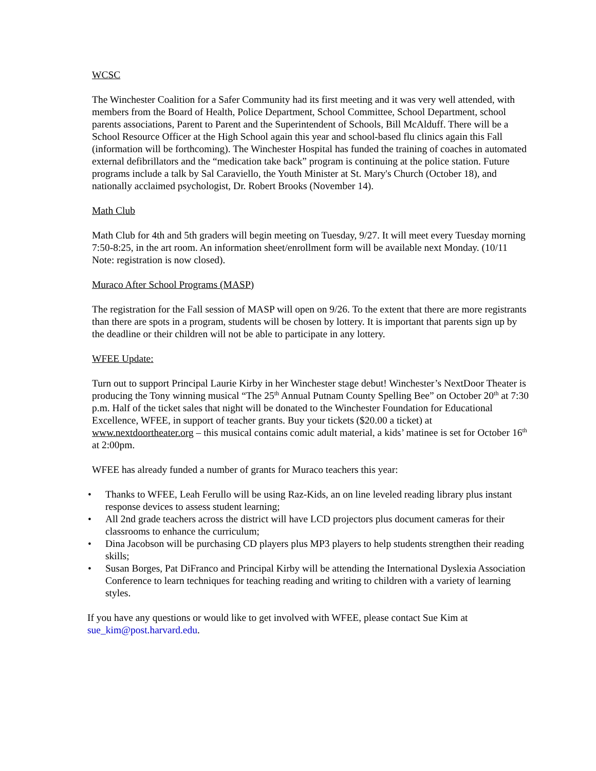WCSC
The Winchester Coalition for a Safer Community had its first meeting and it was very well attended, with members from the Board of Health, Police Department, School Committee, School Department, school parents associations, Parent to Parent and the Superintendent of Schools, Bill McAlduff. There will be a School Resource Officer at the High School again this year and school-based flu clinics again this Fall (information will be forthcoming). The Winchester Hospital has funded the training of coaches in automated external defibrillators and the “medication take back” program is continuing at the police station. Future programs include a talk by Sal Caraviello, the Youth Minister at St. Mary's Church (October 18), and nationally acclaimed psychologist, Dr. Robert Brooks (November 14).
Math Club
Math Club for 4th and 5th graders will begin meeting on Tuesday, 9/27. It will meet every Tuesday morning 7:50-8:25, in the art room. An information sheet/enrollment form will be available next Monday. (10/11 Note: registration is now closed).
Muraco After School Programs (MASP)
The registration for the Fall session of MASP will open on 9/26. To the extent that there are more registrants than there are spots in a program, students will be chosen by lottery. It is important that parents sign up by the deadline or their children will not be able to participate in any lottery.
WFEE Update:
Turn out to support Principal Laurie Kirby in her Winchester stage debut! Winchester’s NextDoor Theater is producing the Tony winning musical “The 25<sup>th</sup> Annual Putnam County Spelling Bee” on October 20<sup>th</sup> at 7:30 p.m. Half of the ticket sales that night will be donated to the Winchester Foundation for Educational Excellence, WFEE, in support of teacher grants. Buy your tickets ($20.00 a ticket) at www.nextdoortheater.org – this musical contains comic adult material, a kids’ matinee is set for October 16<sup>th</sup> at 2:00pm.
WFEE has already funded a number of grants for Muraco teachers this year:
• Thanks to WFEE, Leah Ferullo will be using Raz-Kids, an on line leveled reading library plus instant response devices to assess student learning;
• All 2nd grade teachers across the district will have LCD projectors plus document cameras for their classrooms to enhance the curriculum;
• Dina Jacobson will be purchasing CD players plus MP3 players to help students strengthen their reading skills;
• Susan Borges, Pat DiFranco and Principal Kirby will be attending the International Dyslexia Association Conference to learn techniques for teaching reading and writing to children with a variety of learning styles.
If you have any questions or would like to get involved with WFEE, please contact Sue Kim at sue_kim@post.harvard.edu.